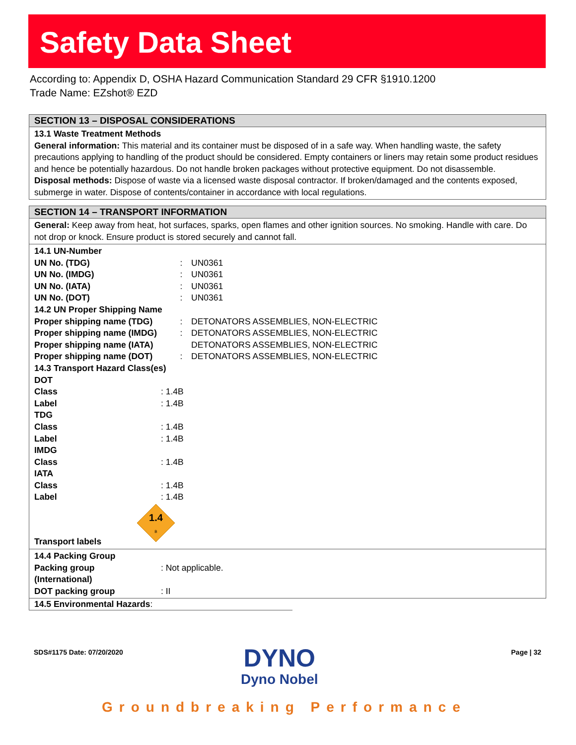Safety Data Sheet
According to: Appendix D, OSHA Hazard Communication Standard 29 CFR §1910.1200
Trade Name: EZshot® EZD
SECTION 13 – DISPOSAL CONSIDERATIONS
13.1 Waste Treatment Methods
General information: This material and its container must be disposed of in a safe way. When handling waste, the safety precautions applying to handling of the product should be considered. Empty containers or liners may retain some product residues and hence be potentially hazardous. Do not handle broken packages without protective equipment. Do not disassemble.
Disposal methods: Dispose of waste via a licensed waste disposal contractor. If broken/damaged and the contents exposed, submerge in water. Dispose of contents/container in accordance with local regulations.
SECTION 14 – TRANSPORT INFORMATION
General: Keep away from heat, hot surfaces, sparks, open flames and other ignition sources. No smoking. Handle with care. Do not drop or knock. Ensure product is stored securely and cannot fall.
| 14.1 UN-Number | | |
| UN No. (TDG) | : | UN0361 |
| UN No. (IMDG) | : | UN0361 |
| UN No. (IATA) | : | UN0361 |
| UN No. (DOT) | : | UN0361 |
| 14.2 UN Proper Shipping Name | | |
| Proper shipping name (TDG) | : | DETONATORS ASSEMBLIES, NON-ELECTRIC |
| Proper shipping name (IMDG) | : | DETONATORS ASSEMBLIES, NON-ELECTRIC |
| Proper shipping name (IATA) | | DETONATORS ASSEMBLIES, NON-ELECTRIC |
| Proper shipping name (DOT) | : | DETONATORS ASSEMBLIES, NON-ELECTRIC |
| 14.3 Transport Hazard Class(es) | |
| DOT | |
| Class | : 1.4B |
| Label | : 1.4B |
| TDG | |
| Class | : 1.4B |
| Label | : 1.4B |
| IMDG | |
| Class | : 1.4B |
| IATA | |
| Class | : 1.4B |
| Label | : 1.4B |
| Transport labels | 1.4 B |
| 14.4 Packing Group | |
| Packing group (International) | : Not applicable. |
| DOT packing group | : II |
14.5 Environmental Hazards:
SDS#1175 Date: 07/20/2020 Page | 32
DYNO
Dyno Nobel
Groundbreaking Performance